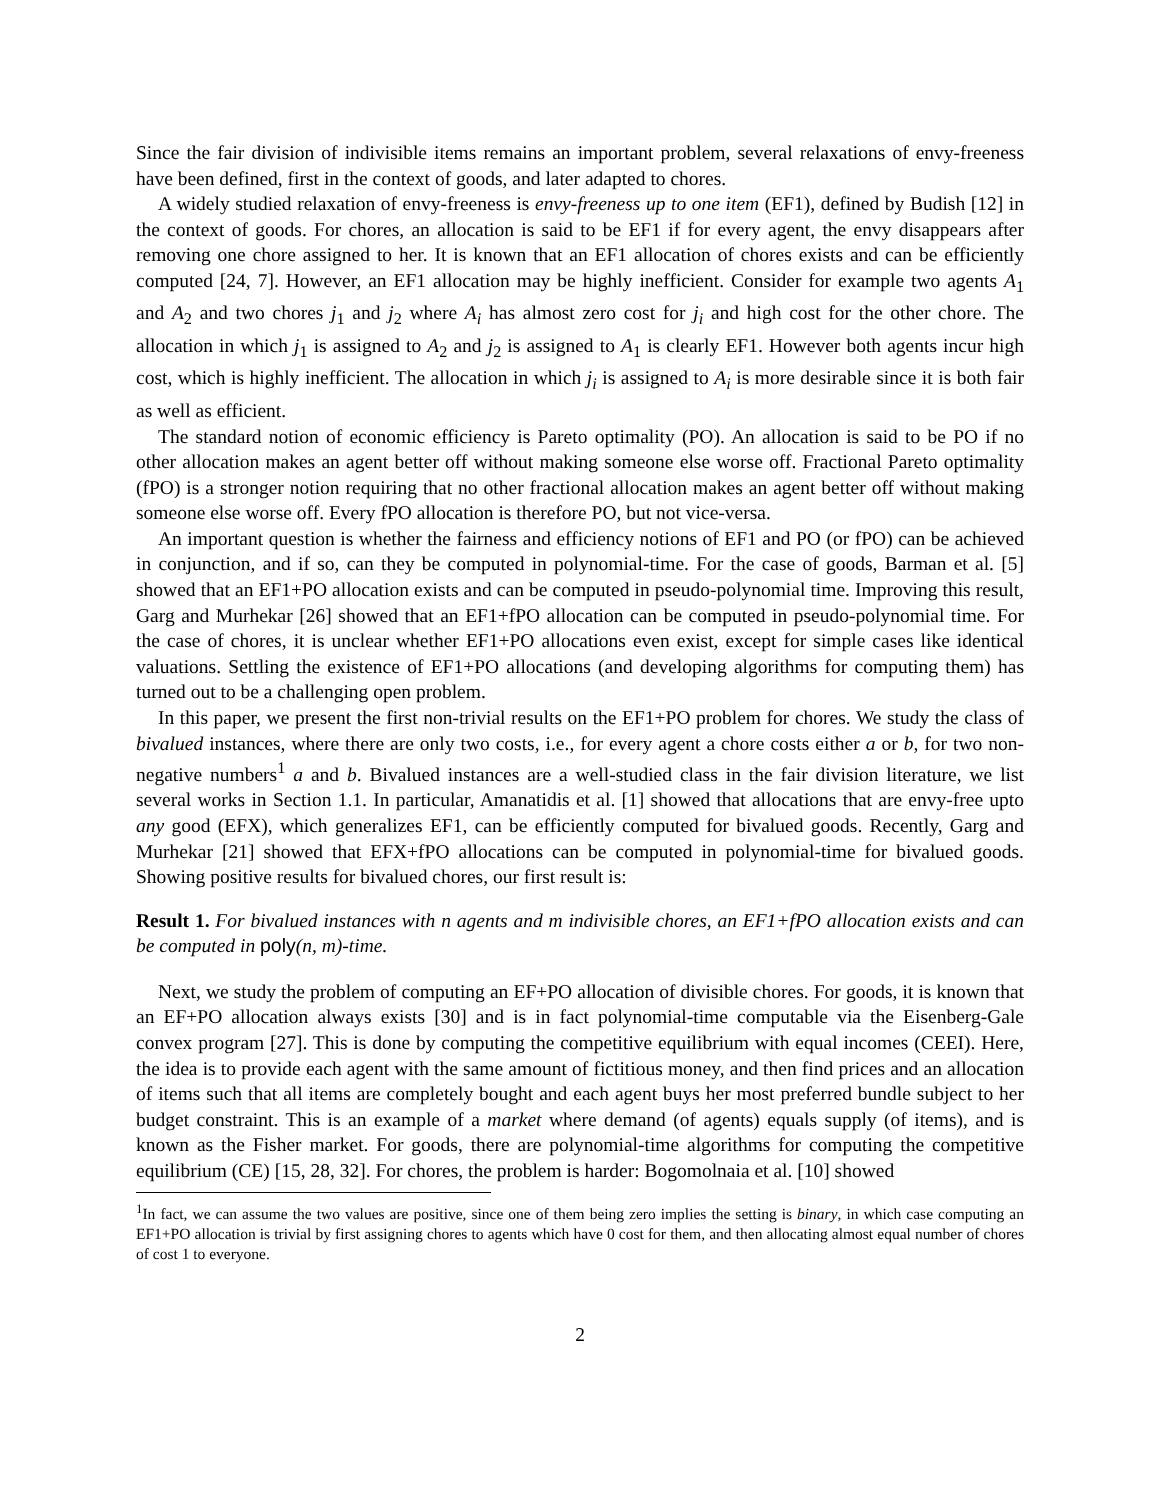Since the fair division of indivisible items remains an important problem, several relaxations of envy-freeness have been defined, first in the context of goods, and later adapted to chores.
A widely studied relaxation of envy-freeness is envy-freeness up to one item (EF1), defined by Budish [12] in the context of goods. For chores, an allocation is said to be EF1 if for every agent, the envy disappears after removing one chore assigned to her. It is known that an EF1 allocation of chores exists and can be efficiently computed [24, 7]. However, an EF1 allocation may be highly inefficient. Consider for example two agents A<sub>1</sub> and A<sub>2</sub> and two chores j<sub>1</sub> and j<sub>2</sub> where A<sub>i</sub> has almost zero cost for j<sub>i</sub> and high cost for the other chore. The allocation in which j<sub>1</sub> is assigned to A<sub>2</sub> and j<sub>2</sub> is assigned to A<sub>1</sub> is clearly EF1. However both agents incur high cost, which is highly inefficient. The allocation in which j<sub>i</sub> is assigned to A<sub>i</sub> is more desirable since it is both fair as well as efficient.
The standard notion of economic efficiency is Pareto optimality (PO). An allocation is said to be PO if no other allocation makes an agent better off without making someone else worse off. Fractional Pareto optimality (fPO) is a stronger notion requiring that no other fractional allocation makes an agent better off without making someone else worse off. Every fPO allocation is therefore PO, but not vice-versa.
An important question is whether the fairness and efficiency notions of EF1 and PO (or fPO) can be achieved in conjunction, and if so, can they be computed in polynomial-time. For the case of goods, Barman et al. [5] showed that an EF1+PO allocation exists and can be computed in pseudo-polynomial time. Improving this result, Garg and Murhekar [26] showed that an EF1+fPO allocation can be computed in pseudo-polynomial time. For the case of chores, it is unclear whether EF1+PO allocations even exist, except for simple cases like identical valuations. Settling the existence of EF1+PO allocations (and developing algorithms for computing them) has turned out to be a challenging open problem.
In this paper, we present the first non-trivial results on the EF1+PO problem for chores. We study the class of bivalued instances, where there are only two costs, i.e., for every agent a chore costs either a or b, for two non-negative numbers<sup>1</sup> a and b. Bivalued instances are a well-studied class in the fair division literature, we list several works in Section 1.1. In particular, Amanatidis et al. [1] showed that allocations that are envy-free upto any good (EFX), which generalizes EF1, can be efficiently computed for bivalued goods. Recently, Garg and Murhekar [21] showed that EFX+fPO allocations can be computed in polynomial-time for bivalued goods. Showing positive results for bivalued chores, our first result is:
Result 1. For bivalued instances with n agents and m indivisible chores, an EF1+fPO allocation exists and can be computed in poly(n, m)-time.
Next, we study the problem of computing an EF+PO allocation of divisible chores. For goods, it is known that an EF+PO allocation always exists [30] and is in fact polynomial-time computable via the Eisenberg-Gale convex program [27]. This is done by computing the competitive equilibrium with equal incomes (CEEI). Here, the idea is to provide each agent with the same amount of fictitious money, and then find prices and an allocation of items such that all items are completely bought and each agent buys her most preferred bundle subject to her budget constraint. This is an example of a market where demand (of agents) equals supply (of items), and is known as the Fisher market. For goods, there are polynomial-time algorithms for computing the competitive equilibrium (CE) [15, 28, 32]. For chores, the problem is harder: Bogomolnaia et al. [10] showed
<sup>1</sup> In fact, we can assume the two values are positive, since one of them being zero implies the setting is binary, in which case computing an EF1+PO allocation is trivial by first assigning chores to agents which have 0 cost for them, and then allocating almost equal number of chores of cost 1 to everyone.
2